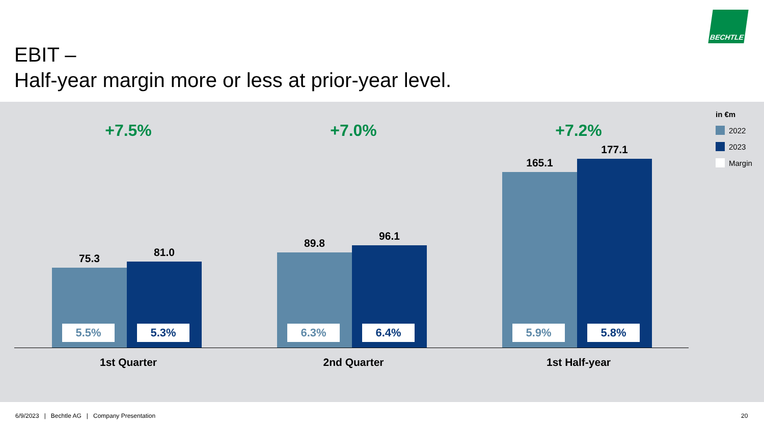BECHTLE
EBIT –
Half-year margin more or less at prior-year level.
+7.5%
75.3
5.5%
81.0
5.3%
1st Quarter
+7.0%
89.8
6.3%
96.1
6.4%
2nd Quarter
+7.2%
165.1
5.9%
177.1
5.8%
1st Half-year
in €m
2022
2023
Margin
6/9/2023 | Bechtle AG | Company Presentation
20